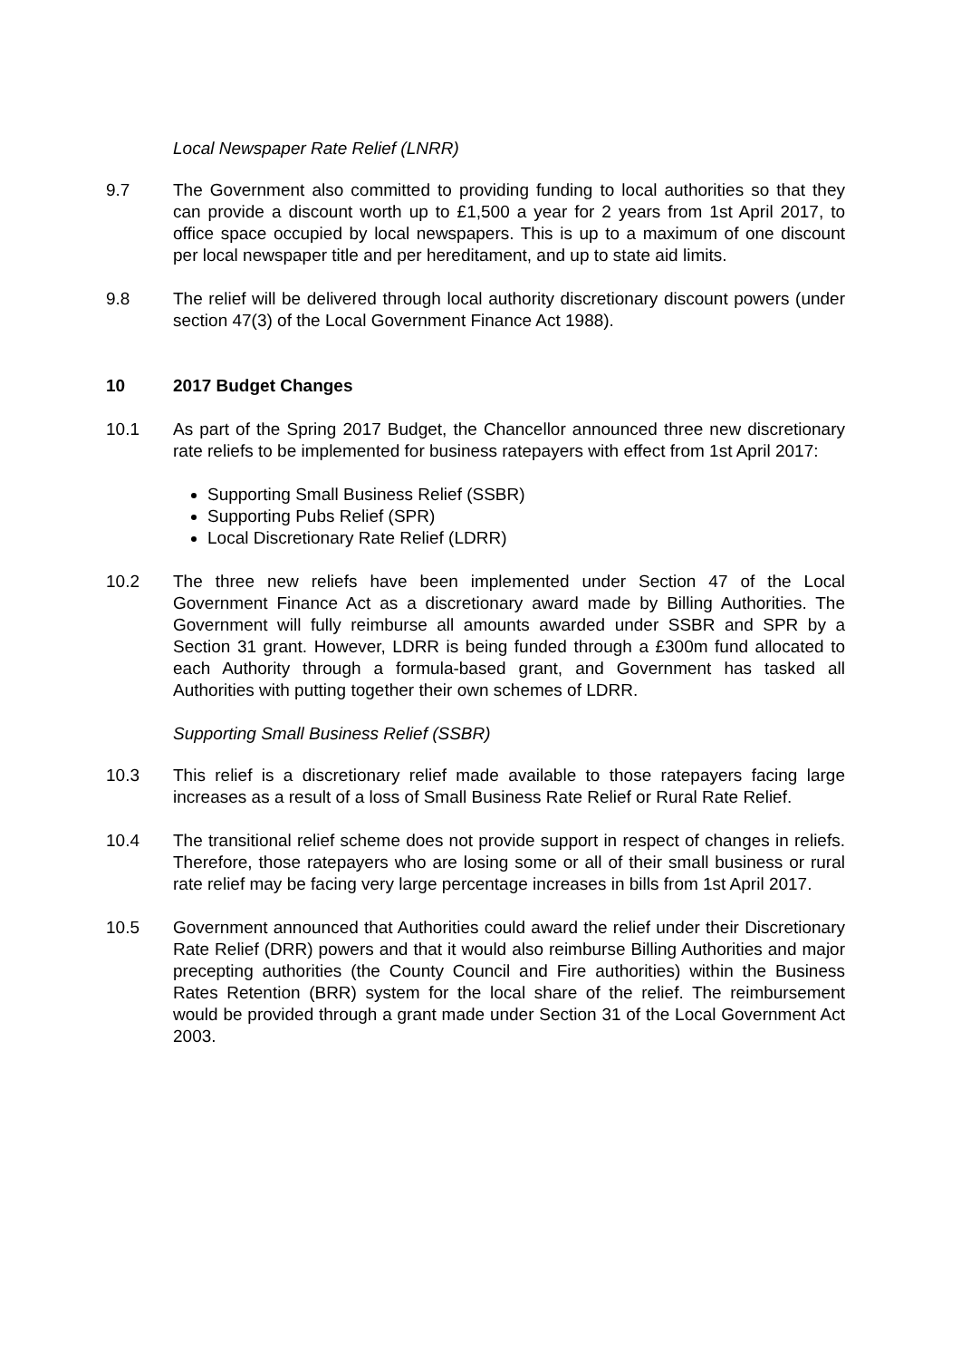Local Newspaper Rate Relief (LNRR)
9.7 The Government also committed to providing funding to local authorities so that they can provide a discount worth up to £1,500 a year for 2 years from 1st April 2017, to office space occupied by local newspapers. This is up to a maximum of one discount per local newspaper title and per hereditament, and up to state aid limits.
9.8 The relief will be delivered through local authority discretionary discount powers (under section 47(3) of the Local Government Finance Act 1988).
10 2017 Budget Changes
10.1 As part of the Spring 2017 Budget, the Chancellor announced three new discretionary rate reliefs to be implemented for business ratepayers with effect from 1st April 2017:
Supporting Small Business Relief (SSBR)
Supporting Pubs Relief (SPR)
Local Discretionary Rate Relief (LDRR)
10.2 The three new reliefs have been implemented under Section 47 of the Local Government Finance Act as a discretionary award made by Billing Authorities. The Government will fully reimburse all amounts awarded under SSBR and SPR by a Section 31 grant. However, LDRR is being funded through a £300m fund allocated to each Authority through a formula-based grant, and Government has tasked all Authorities with putting together their own schemes of LDRR.
Supporting Small Business Relief (SSBR)
10.3 This relief is a discretionary relief made available to those ratepayers facing large increases as a result of a loss of Small Business Rate Relief or Rural Rate Relief.
10.4 The transitional relief scheme does not provide support in respect of changes in reliefs. Therefore, those ratepayers who are losing some or all of their small business or rural rate relief may be facing very large percentage increases in bills from 1st April 2017.
10.5 Government announced that Authorities could award the relief under their Discretionary Rate Relief (DRR) powers and that it would also reimburse Billing Authorities and major precepting authorities (the County Council and Fire authorities) within the Business Rates Retention (BRR) system for the local share of the relief. The reimbursement would be provided through a grant made under Section 31 of the Local Government Act 2003.